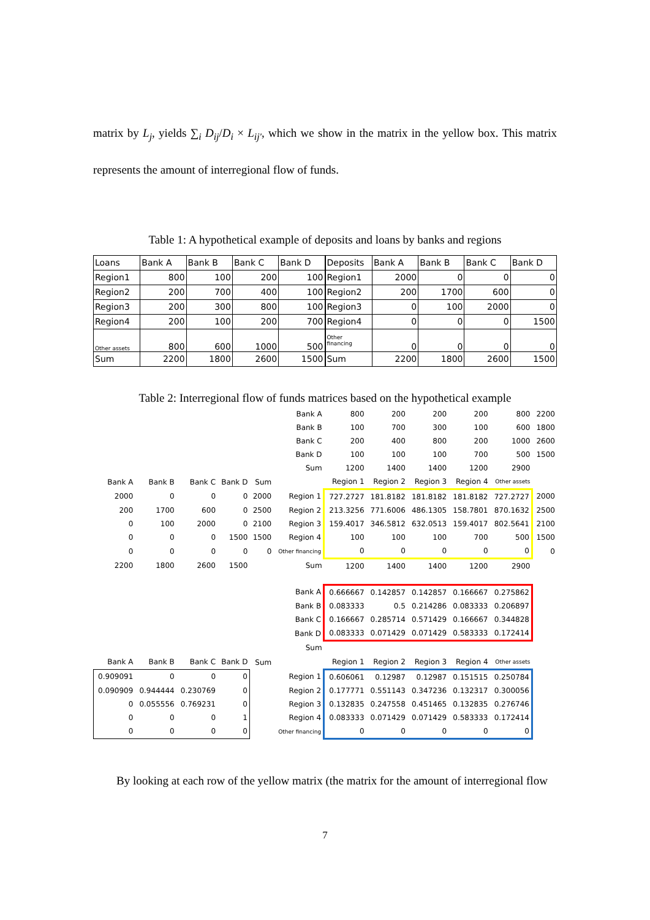matrix by L<sub>j</sub>, yields ∑<sub>i</sub> D<sub>ij</sub>/D<sub>i</sub> × L<sub>ij'</sub>, which we show in the matrix in the yellow box. This matrix represents the amount of interregional flow of funds.
Table 1: A hypothetical example of deposits and loans by banks and regions
| Loans | Bank A | Bank B | Bank C | Bank D |
| Region1 | 800 | 100 | 200 | 100 |
| Region2 | 200 | 700 | 400 | 100 |
| Region3 | 200 | 300 | 800 | 100 |
| Region4 | 200 | 100 | 200 | 700 |
| Other assets | 800 | 600 | 1000 | 500 |
| Sum | 2200 | 1800 | 2600 | 1500 |
| Deposits | Bank A | Bank B | Bank C | Bank D |
| Region1 | 2000 | 0 | 0 | 0 |
| Region2 | 200 | 1700 | 600 | 0 |
| Region3 | 0 | 100 | 2000 | 0 |
| Region4 | 0 | 0 | 0 | 1500 |
| Other financing | 0 | 0 | 0 | 0 |
| Sum | 2200 | 1800 | 2600 | 1500 |
Table 2: Interregional flow of funds matrices based on the hypothetical example
| | | | | | Bank A | 800 | 200 | 200 | 200 | 800 | 2200 |
| | | | | | Bank B | 100 | 700 | 300 | 100 | 600 | 1800 |
| | | | | | Bank C | 200 | 400 | 800 | 200 | 1000 | 2600 |
| | | | | | Bank D | 100 | 100 | 100 | 700 | 500 | 1500 |
| | | | | | Sum | 1200 | 1400 | 1400 | 1200 | 2900 | |
| Bank A | Bank B | Bank C | Bank D | Sum | | Region 1 | Region 2 | Region 3 | Region 4 | Other assets | |
| 2000 | 0 | 0 | 0 | 2000 | Region 1 | 727.2727 | 181.8182 | 181.8182 | 181.8182 | 727.2727 | 2000 |
| 200 | 1700 | 600 | 0 | 2500 | Region 2 | 213.3256 | 771.6006 | 486.1305 | 158.7801 | 870.1632 | 2500 |
| 0 | 100 | 2000 | 0 | 2100 | Region 3 | 159.4017 | 346.5812 | 632.0513 | 159.4017 | 802.5641 | 2100 |
| 0 | 0 | 0 | 1500 | 1500 | Region 4 | 100 | 100 | 100 | 700 | 500 | 1500 |
| 0 | 0 | 0 | 0 | 0 | Other financing | 0 | 0 | 0 | 0 | 0 | 0 |
| 2200 | 1800 | 2600 | 1500 | | Sum | 1200 | 1400 | 1400 | 1200 | 2900 | |
| | | | | | Bank A | 0.666667 | 0.142857 | 0.142857 | 0.166667 | 0.275862 | |
| | | | | | Bank B | 0.083333 | 0.5 | 0.214286 | 0.083333 | 0.206897 | |
| | | | | | Bank C | 0.166667 | 0.285714 | 0.571429 | 0.166667 | 0.344828 | |
| | | | | | Bank D | 0.083333 | 0.071429 | 0.071429 | 0.583333 | 0.172414 | |
| | | | | | Sum | | | | | | |
| Bank A | Bank B | Bank C | Bank D | Sum | | Region 1 | Region 2 | Region 3 | Region 4 | Other assets | |
| 0.909091 | 0 | 0 | 0 | | Region 1 | 0.606061 | 0.12987 | 0.12987 | 0.151515 | 0.250784 | |
| 0.090909 | 0.944444 | 0.230769 | 0 | | Region 2 | 0.177771 | 0.551143 | 0.347236 | 0.132317 | 0.300056 | |
| 0 | 0.055556 | 0.769231 | 0 | | Region 3 | 0.132835 | 0.247558 | 0.451465 | 0.132835 | 0.276746 | |
| 0 | 0 | 0 | 1 | | Region 4 | 0.083333 | 0.071429 | 0.071429 | 0.583333 | 0.172414 | |
| 0 | 0 | 0 | 0 | | Other financing | 0 | 0 | 0 | 0 | 0 | |
By looking at each row of the yellow matrix (the matrix for the amount of interregional flow
7